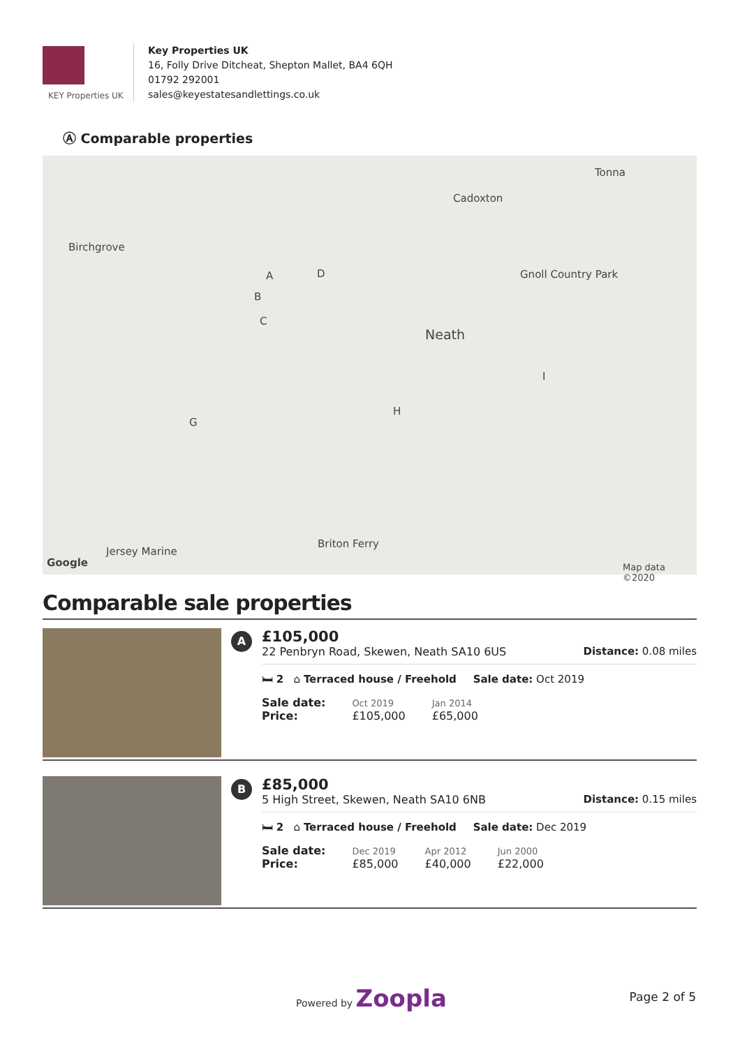KEY Properties UK
Key Properties UK
16, Folly Drive Ditcheat, Shepton Mallet, BA4 6QH
01792 292001
sales@keyestatesandlettings.co.uk
Ⓐ Comparable properties
Birchgrove
Cadoxton
Tonna
Gnoll Country Park
Neath
Briton Ferry
Jersey Marine
Google Map data ©2020
A
B
C
D
G
H
I
Comparable sale properties
A
£105,000
22 Penbryn Road, Skewen, Neath SA10 6US
Distance: 0.08 miles
🛏 2 ⌂ Terraced house / Freehold Sale date: Oct 2019
| Sale date: Price: | Oct 2019 £105,000 | Jan 2014 £65,000 |
B
£85,000
5 High Street, Skewen, Neath SA10 6NB
Distance: 0.15 miles
🛏 2 ⌂ Terraced house / Freehold Sale date: Dec 2019
| Sale date: Price: | Dec 2019 £85,000 | Apr 2012 £40,000 | Jun 2000 £22,000 |
Powered by Zoopla Page 2 of 5